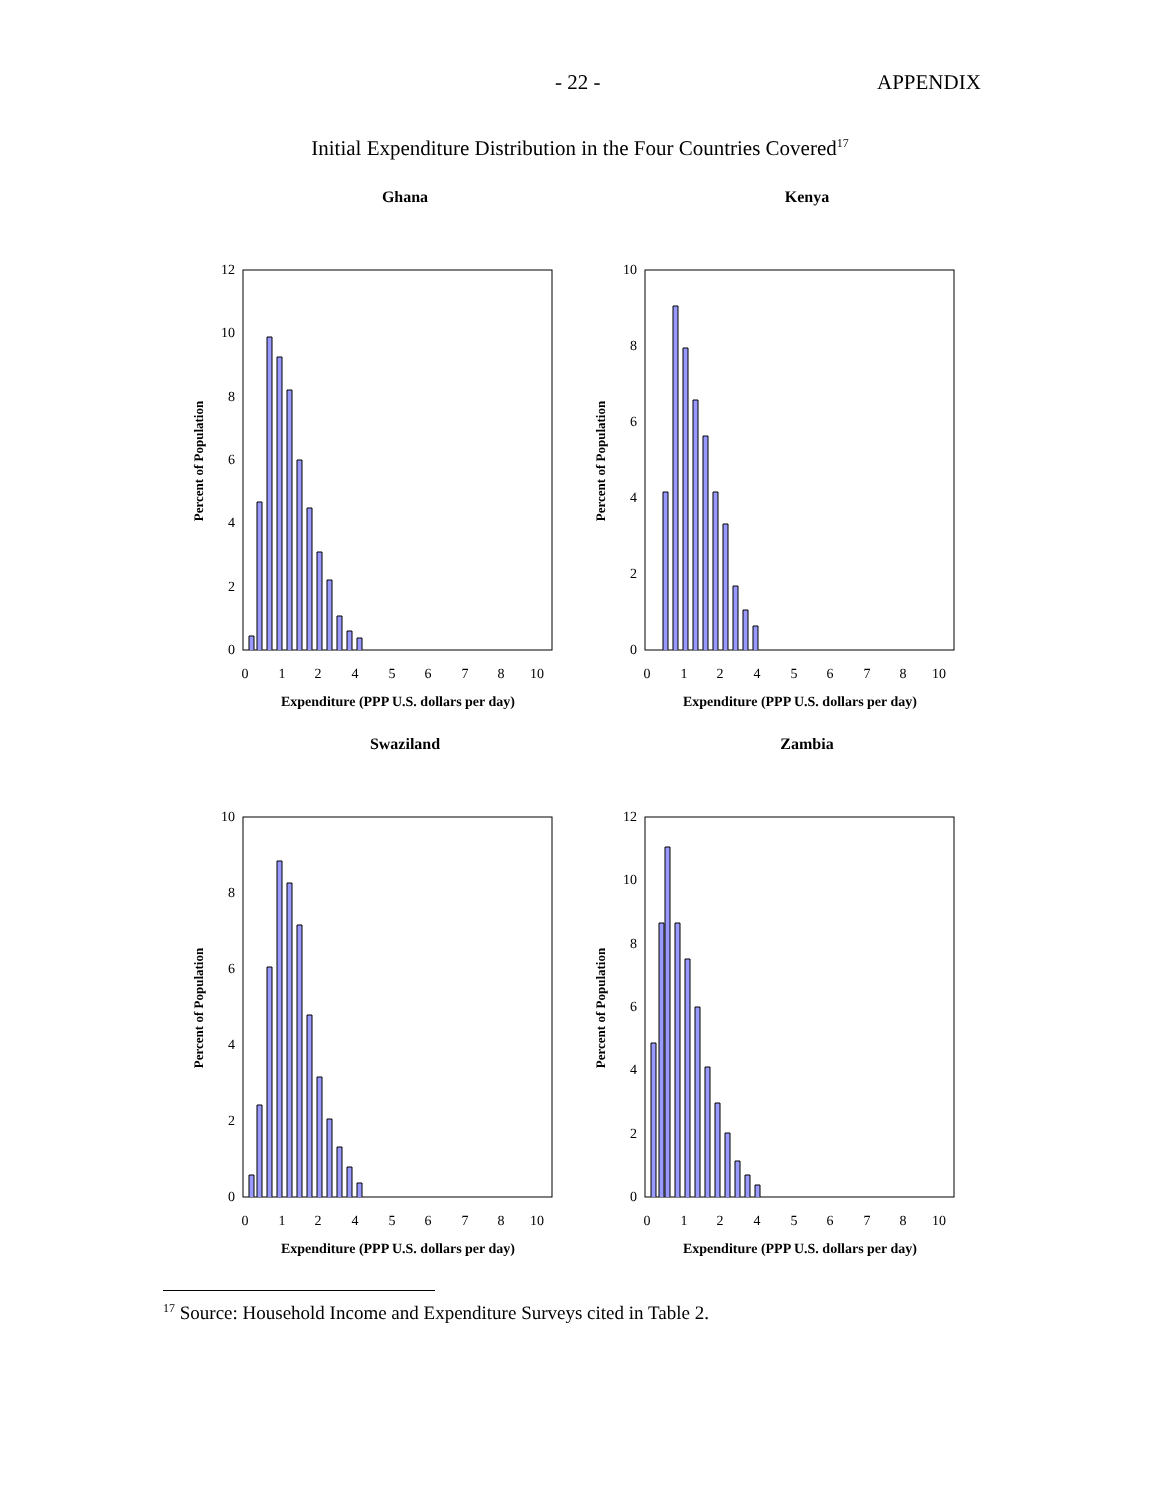- 22 - APPENDIX
Initial Expenditure Distribution in the Four Countries Covered<sup>17</sup>
Ghana
12
10
8
6
4
2
0
Percent of Population
0
1
2
4
5
6
7
8
10
Expenditure (PPP U.S. dollars per day)
Kenya
10
8
6
4
2
0
Percent of Population
0
1
2
4
5
6
7
8
10
Expenditure (PPP U.S. dollars per day)
Swaziland
10
8
6
4
2
0
Percent of Population
0
1
2
4
5
6
7
8
10
Expenditure (PPP U.S. dollars per day)
Zambia
12
10
8
6
4
2
0
Percent of Population
0
1
2
4
5
6
7
8
10
Expenditure (PPP U.S. dollars per day)
<sup>17</sup> Source: Household Income and Expenditure Surveys cited in Table 2.